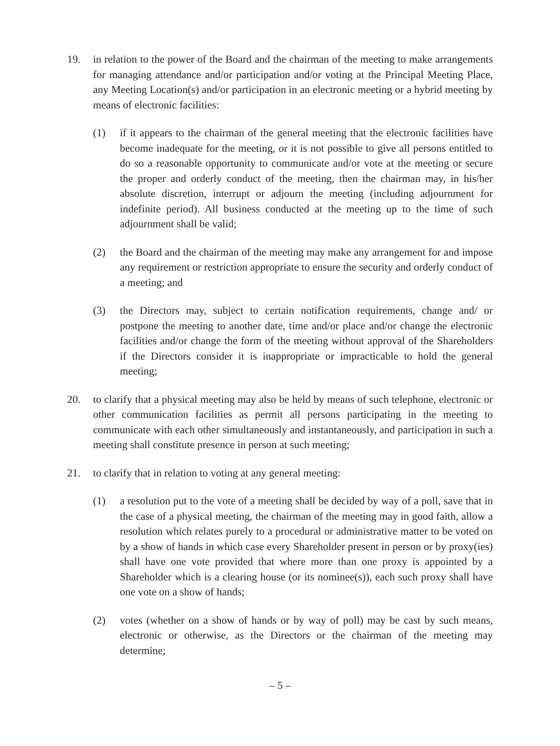19. in relation to the power of the Board and the chairman of the meeting to make arrangements for managing attendance and/or participation and/or voting at the Principal Meeting Place, any Meeting Location(s) and/or participation in an electronic meeting or a hybrid meeting by means of electronic facilities:
(1) if it appears to the chairman of the general meeting that the electronic facilities have become inadequate for the meeting, or it is not possible to give all persons entitled to do so a reasonable opportunity to communicate and/or vote at the meeting or secure the proper and orderly conduct of the meeting, then the chairman may, in his/her absolute discretion, interrupt or adjourn the meeting (including adjournment for indefinite period). All business conducted at the meeting up to the time of such adjournment shall be valid;
(2) the Board and the chairman of the meeting may make any arrangement for and impose any requirement or restriction appropriate to ensure the security and orderly conduct of a meeting; and
(3) the Directors may, subject to certain notification requirements, change and/ or postpone the meeting to another date, time and/or place and/or change the electronic facilities and/or change the form of the meeting without approval of the Shareholders if the Directors consider it is inappropriate or impracticable to hold the general meeting;
20. to clarify that a physical meeting may also be held by means of such telephone, electronic or other communication facilities as permit all persons participating in the meeting to communicate with each other simultaneously and instantaneously, and participation in such a meeting shall constitute presence in person at such meeting;
21. to clarify that in relation to voting at any general meeting:
(1) a resolution put to the vote of a meeting shall be decided by way of a poll, save that in the case of a physical meeting, the chairman of the meeting may in good faith, allow a resolution which relates purely to a procedural or administrative matter to be voted on by a show of hands in which case every Shareholder present in person or by proxy(ies) shall have one vote provided that where more than one proxy is appointed by a Shareholder which is a clearing house (or its nominee(s)), each such proxy shall have one vote on a show of hands;
(2) votes (whether on a show of hands or by way of poll) may be cast by such means, electronic or otherwise, as the Directors or the chairman of the meeting may determine;
– 5 –